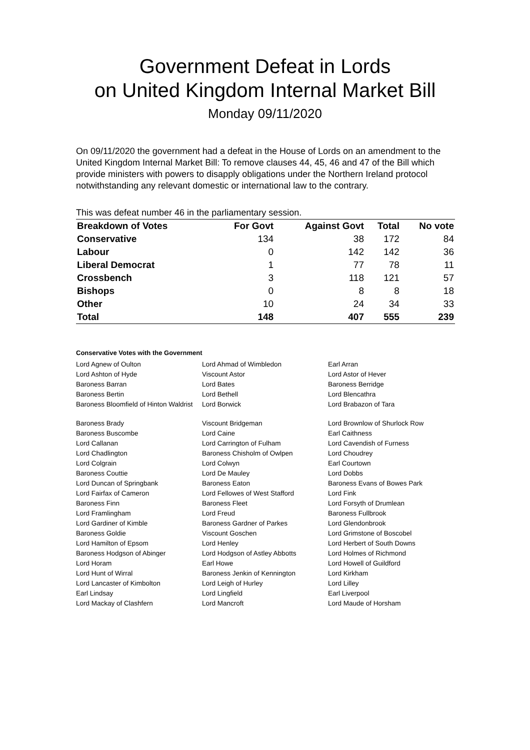Government Defeat in Lords
on United Kingdom Internal Market Bill
Monday 09/11/2020
On 09/11/2020 the government had a defeat in the House of Lords on an amendment to the United Kingdom Internal Market Bill: To remove clauses 44, 45, 46 and 47 of the Bill which provide ministers with powers to disapply obligations under the Northern Ireland protocol notwithstanding any relevant domestic or international law to the contrary.
This was defeat number 46 in the parliamentary session.
| Breakdown of Votes | For Govt | Against Govt | Total | No vote |
| --- | --- | --- | --- | --- |
| Conservative | 134 | 38 | 172 | 84 |
| Labour | 0 | 142 | 142 | 36 |
| Liberal Democrat | 1 | 77 | 78 | 11 |
| Crossbench | 3 | 118 | 121 | 57 |
| Bishops | 0 | 8 | 8 | 18 |
| Other | 10 | 24 | 34 | 33 |
| Total | 148 | 407 | 555 | 239 |
Conservative Votes with the Government
| Lord Agnew of Oulton | Lord Ahmad of Wimbledon | Earl Arran |
| Lord Ashton of Hyde | Viscount Astor | Lord Astor of Hever |
| Baroness Barran | Lord Bates | Baroness Berridge |
| Baroness Bertin | Lord Bethell | Lord Blencathra |
| Baroness Bloomfield of Hinton Waldrist | Lord Borwick | Lord Brabazon of Tara |
| Baroness Brady | Viscount Bridgeman | Lord Brownlow of Shurlock Row |
| Baroness Buscombe | Lord Caine | Earl Caithness |
| Lord Callanan | Lord Carrington of Fulham | Lord Cavendish of Furness |
| Lord Chadlington | Baroness Chisholm of Owlpen | Lord Choudrey |
| Lord Colgrain | Lord Colwyn | Earl Courtown |
| Baroness Couttie | Lord De Mauley | Lord Dobbs |
| Lord Duncan of Springbank | Baroness Eaton | Baroness Evans of Bowes Park |
| Lord Fairfax of Cameron | Lord Fellowes of West Stafford | Lord Fink |
| Baroness Finn | Baroness Fleet | Lord Forsyth of Drumlean |
| Lord Framlingham | Lord Freud | Baroness Fullbrook |
| Lord Gardiner of Kimble | Baroness Gardner of Parkes | Lord Glendonbrook |
| Baroness Goldie | Viscount Goschen | Lord Grimstone of Boscobel |
| Lord Hamilton of Epsom | Lord Henley | Lord Herbert of South Downs |
| Baroness Hodgson of Abinger | Lord Hodgson of Astley Abbotts | Lord Holmes of Richmond |
| Lord Horam | Earl Howe | Lord Howell of Guildford |
| Lord Hunt of Wirral | Baroness Jenkin of Kennington | Lord Kirkham |
| Lord Lancaster of Kimbolton | Lord Leigh of Hurley | Lord Lilley |
| Earl Lindsay | Lord Lingfield | Earl Liverpool |
| Lord Mackay of Clashfern | Lord Mancroft | Lord Maude of Horsham |